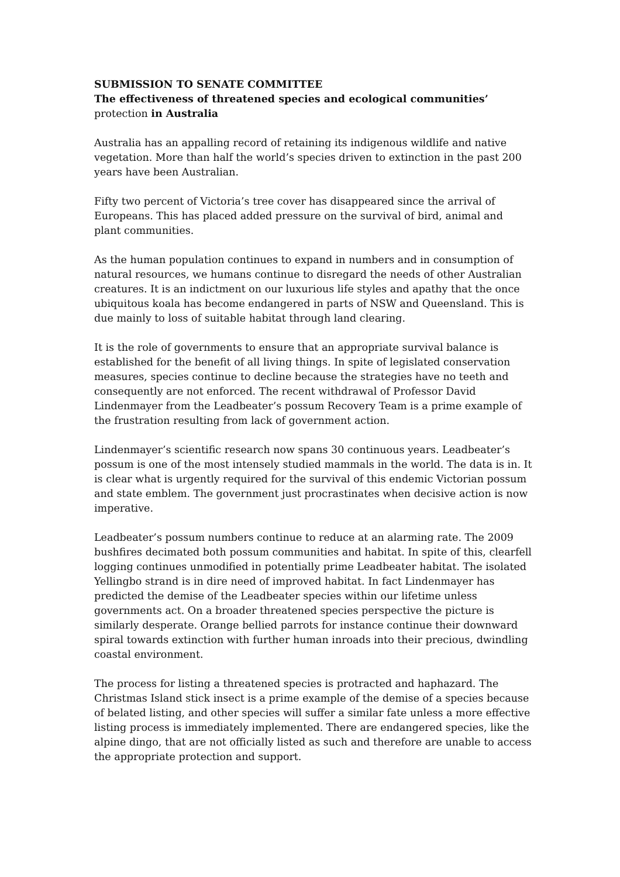SUBMISSION TO SENATE COMMITTEE
The effectiveness of threatened species and ecological communities’
protection in Australia
Australia has an appalling record of retaining its indigenous wildlife and native vegetation. More than half the world’s species driven to extinction in the past 200 years have been Australian.
Fifty two percent of Victoria’s tree cover has disappeared since the arrival of Europeans. This has placed added pressure on the survival of bird, animal and plant communities.
As the human population continues to expand in numbers and in consumption of natural resources, we humans continue to disregard the needs of other Australian creatures. It is an indictment on our luxurious life styles and apathy that the once ubiquitous koala has become endangered in parts of NSW and Queensland. This is due mainly to loss of suitable habitat through land clearing.
It is the role of governments to ensure that an appropriate survival balance is established for the benefit of all living things. In spite of legislated conservation measures, species continue to decline because the strategies have no teeth and consequently are not enforced. The recent withdrawal of Professor David Lindenmayer from the Leadbeater’s possum Recovery Team is a prime example of the frustration resulting from lack of government action.
Lindenmayer’s scientific research now spans 30 continuous years. Leadbeater’s possum is one of the most intensely studied mammals in the world. The data is in. It is clear what is urgently required for the survival of this endemic Victorian possum and state emblem. The government just procrastinates when decisive action is now imperative.
Leadbeater’s possum numbers continue to reduce at an alarming rate. The 2009 bushfires decimated both possum communities and habitat. In spite of this, clearfell logging continues unmodified in potentially prime Leadbeater habitat. The isolated Yellingbo strand is in dire need of improved habitat. In fact Lindenmayer has predicted the demise of the Leadbeater species within our lifetime unless governments act. On a broader threatened species perspective the picture is similarly desperate. Orange bellied parrots for instance continue their downward spiral towards extinction with further human inroads into their precious, dwindling coastal environment.
The process for listing a threatened species is protracted and haphazard. The Christmas Island stick insect is a prime example of the demise of a species because of belated listing, and other species will suffer a similar fate unless a more effective listing process is immediately implemented. There are endangered species, like the alpine dingo, that are not officially listed as such and therefore are unable to access the appropriate protection and support.